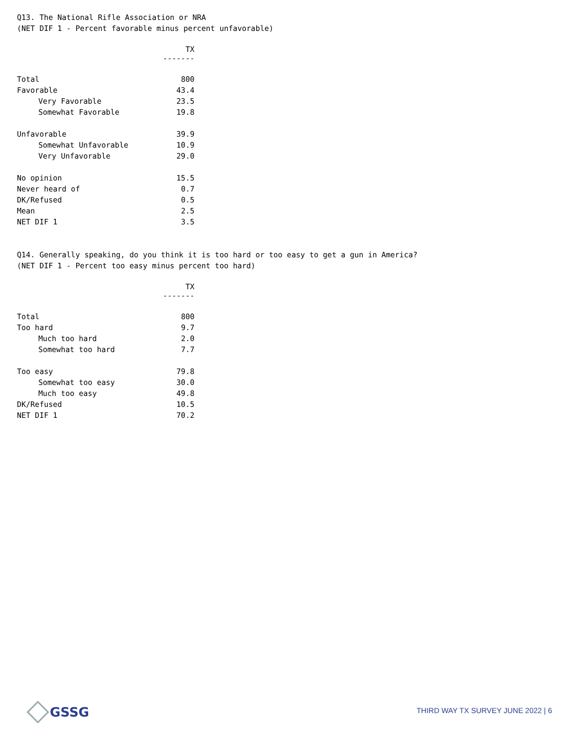Q13. The National Rifle Association or NRA (NET DIF 1 - Percent favorable minus percent unfavorable)
| | TX ------- |
| --- | --- |
| Total | 800 |
| Favorable | 43.4 |
| Very Favorable | 23.5 |
| Somewhat Favorable | 19.8 |
| Unfavorable | 39.9 |
| Somewhat Unfavorable | 10.9 |
| Very Unfavorable | 29.0 |
| No opinion | 15.5 |
| Never heard of | 0.7 |
| DK/Refused | 0.5 |
| Mean | 2.5 |
| NET DIF 1 | 3.5 |
Q14. Generally speaking, do you think it is too hard or too easy to get a gun in America? (NET DIF 1 - Percent too easy minus percent too hard)
| | TX ------- |
| --- | --- |
| Total | 800 |
| Too hard | 9.7 |
| Much too hard | 2.0 |
| Somewhat too hard | 7.7 |
| Too easy | 79.8 |
| Somewhat too easy | 30.0 |
| Much too easy | 49.8 |
| DK/Refused | 10.5 |
| NET DIF 1 | 70.2 |
GSSG
THIRD WAY TX SURVEY JUNE 2022 | 6